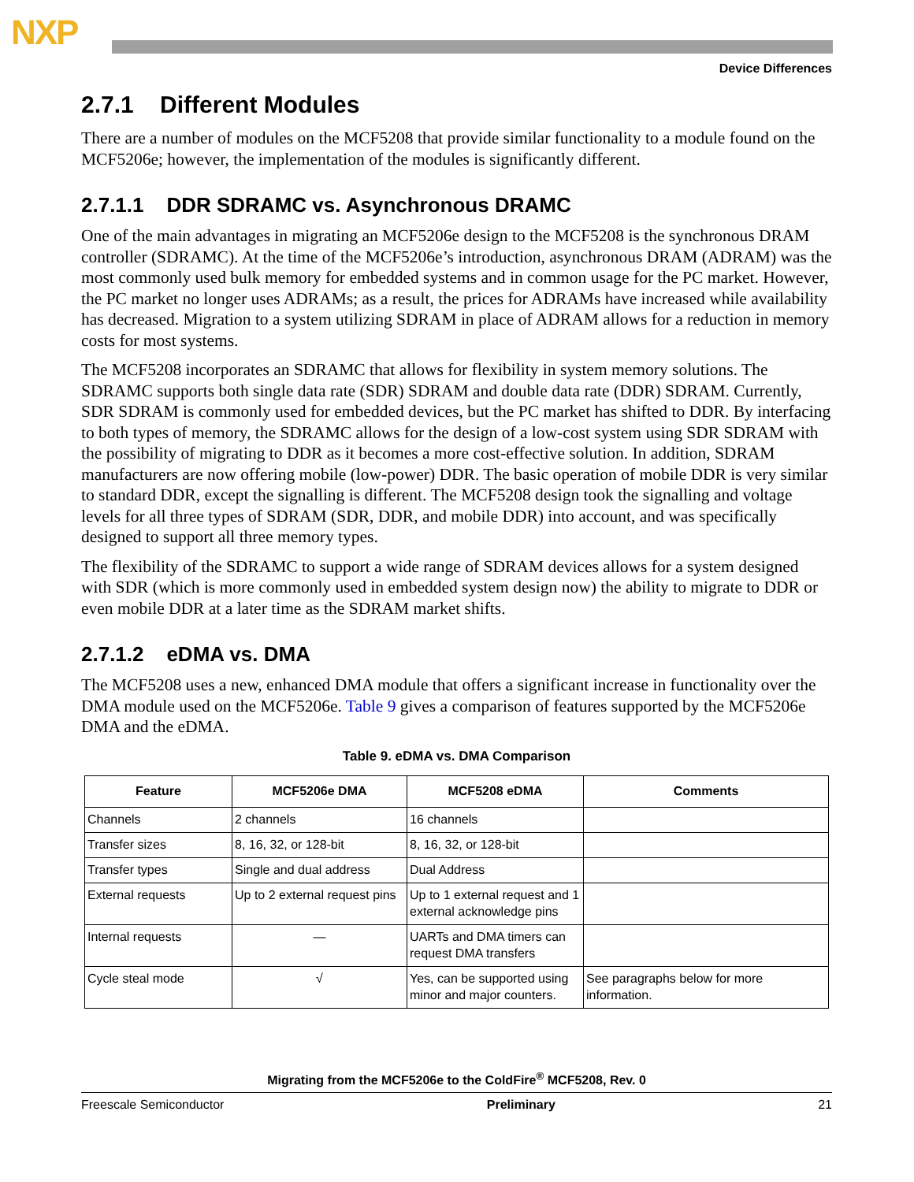NXP
Device Differences
2.7.1 Different Modules
There are a number of modules on the MCF5208 that provide similar functionality to a module found on the MCF5206e; however, the implementation of the modules is significantly different.
2.7.1.1 DDR SDRAMC vs. Asynchronous DRAMC
One of the main advantages in migrating an MCF5206e design to the MCF5208 is the synchronous DRAM controller (SDRAMC). At the time of the MCF5206e’s introduction, asynchronous DRAM (ADRAM) was the most commonly used bulk memory for embedded systems and in common usage for the PC market. However, the PC market no longer uses ADRAMs; as a result, the prices for ADRAMs have increased while availability has decreased. Migration to a system utilizing SDRAM in place of ADRAM allows for a reduction in memory costs for most systems.
The MCF5208 incorporates an SDRAMC that allows for flexibility in system memory solutions. The SDRAMC supports both single data rate (SDR) SDRAM and double data rate (DDR) SDRAM. Currently, SDR SDRAM is commonly used for embedded devices, but the PC market has shifted to DDR. By interfacing to both types of memory, the SDRAMC allows for the design of a low-cost system using SDR SDRAM with the possibility of migrating to DDR as it becomes a more cost-effective solution. In addition, SDRAM manufacturers are now offering mobile (low-power) DDR. The basic operation of mobile DDR is very similar to standard DDR, except the signalling is different. The MCF5208 design took the signalling and voltage levels for all three types of SDRAM (SDR, DDR, and mobile DDR) into account, and was specifically designed to support all three memory types.
The flexibility of the SDRAMC to support a wide range of SDRAM devices allows for a system designed with SDR (which is more commonly used in embedded system design now) the ability to migrate to DDR or even mobile DDR at a later time as the SDRAM market shifts.
2.7.1.2 eDMA vs. DMA
The MCF5208 uses a new, enhanced DMA module that offers a significant increase in functionality over the DMA module used on the MCF5206e. Table 9 gives a comparison of features supported by the MCF5206e DMA and the eDMA.
Table 9. eDMA vs. DMA Comparison
| Feature | MCF5206e DMA | MCF5208 eDMA | Comments |
| --- | --- | --- | --- |
| Channels | 2 channels | 16 channels | |
| Transfer sizes | 8, 16, 32, or 128-bit | 8, 16, 32, or 128-bit | |
| Transfer types | Single and dual address | Dual Address | |
| External requests | Up to 2 external request pins | Up to 1 external request and 1 external acknowledge pins | |
| Internal requests | — | UARTs and DMA timers can request DMA transfers | |
| Cycle steal mode | √ | Yes, can be supported using minor and major counters. | See paragraphs below for more information. |
Migrating from the MCF5206e to the ColdFire<sup>®</sup> MCF5208, Rev. 0
Freescale Semiconductor Preliminary 21